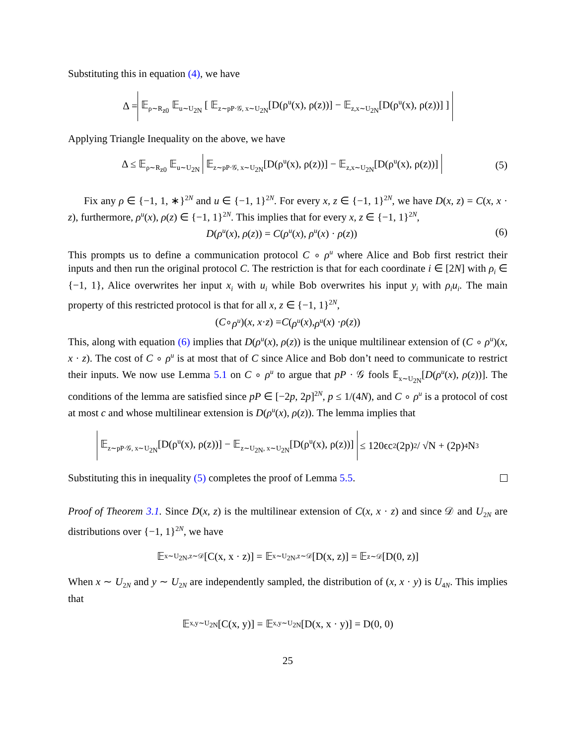Substituting this in equation (4), we have
Δ = 𝔼<sub>ρ∼R<sub>z0</sub></sub> 𝔼<sub>u∼U<sub>2N</sub></sub> [ 𝔼<sub>z∼pP·𝒢, x∼U<sub>2N</sub></sub>[D(ρ<sup>u</sup>(x), ρ(z))] − 𝔼<sub>z,x∼U<sub>2N</sub></sub>[D(ρ<sup>u</sup>(x), ρ(z))] ]
Applying Triangle Inequality on the above, we have
Δ ≤ 𝔼<sub>ρ∼R<sub>z0</sub></sub> 𝔼<sub>u∼U<sub>2N</sub></sub> 𝔼<sub>z∼pP·𝒢, x∼U<sub>2N</sub></sub>[D(ρ<sup>u</sup>(x), ρ(z))] − 𝔼<sub>z,x∼U<sub>2N</sub></sub>[D(ρ<sup>u</sup>(x), ρ(z))] (5)
Fix any ρ ∈ {−1, 1, ∗}<sup>2N</sup> and u ∈ {−1, 1}<sup>2N</sup>. For every x, z ∈ {−1, 1}<sup>2N</sup>, we have D(x, z) = C(x, x · z), furthermore, ρ<sup>u</sup>(x), ρ(z) ∈ {−1, 1}<sup>2N</sup>. This implies that for every x, z ∈ {−1, 1}<sup>2N</sup>,
D(ρ<sup>u</sup>(x), ρ(z)) = C(ρ<sup>u</sup>(x), ρ<sup>u</sup>(x) · ρ(z)) (6)
This prompts us to define a communication protocol C ∘ ρ<sup>u</sup> where Alice and Bob first restrict their inputs and then run the original protocol C. The restriction is that for each coordinate i ∈ [2N] with ρ<sub>i</sub> ∈ {−1, 1}, Alice overwrites her input x<sub>i</sub> with u<sub>i</sub> while Bob overwrites his input y<sub>i</sub> with ρ<sub>i</sub>u<sub>i</sub>. The main property of this restricted protocol is that for all x, z ∈ {−1, 1}<sup>2N</sup>,
(C ∘ ρ<sup>u</sup>)(x, x · z) = C (ρ<sup>u</sup> (x), ρ<sup>u</sup> (x) · ρ (z))
This, along with equation (6) implies that D(ρ<sup>u</sup>(x), ρ(z)) is the unique multilinear extension of (C ∘ ρ<sup>u</sup>)(x, x · z). The cost of C ∘ ρ<sup>u</sup> is at most that of C since Alice and Bob don’t need to communicate to restrict their inputs. We now use Lemma 5.1 on C ∘ ρ<sup>u</sup> to argue that pP · 𝒢 fools 𝔼<sub>x∼U<sub>2N</sub></sub>[D(ρ<sup>u</sup>(x), ρ(z))]. The conditions of the lemma are satisfied since pP ∈ [−2p, 2p]<sup>2N</sup>, p ≤ 1/(4N), and C ∘ ρ<sup>u</sup> is a protocol of cost at most c and whose multilinear extension is D(ρ<sup>u</sup>(x), ρ(z)). The lemma implies that
𝔼<sub>z∼pP·𝒢, x∼U<sub>2N</sub></sub>[D(ρ<sup>u</sup>(x), ρ(z))] − 𝔼<sub>z∼U<sub>2N</sub>, x∼U<sub>2N</sub></sub>[D(ρ<sup>u</sup>(x), ρ(z))] ≤ 120ϵc<sup>2</sup>(2p)<sup>2</sup> / √N + (2p)<sup>4</sup>N<sup>3</sup>
Substituting this in inequality (5) completes the proof of Lemma 5.5.
Proof of Theorem 3.1. Since D(x, z) is the multilinear extension of C(x, x · z) and since 𝒟 and U<sub>2N</sub> are distributions over {−1, 1}<sup>2N</sup>, we have
𝔼<sub>x∼U<sub>2N</sub>,z∼𝒟</sub>[C(x, x · z)] = 𝔼<sub>x∼U<sub>2N</sub>,z∼𝒟</sub>[D(x, z)] = 𝔼<sub>z∼𝒟</sub>[D(0, z)]
When x ∼ U<sub>2N</sub> and y ∼ U<sub>2N</sub> are independently sampled, the distribution of (x, x · y) is U<sub>4N</sub>. This implies that
𝔼<sub>x,y∼U<sub>2N</sub></sub>[C(x, y)] = 𝔼<sub>x,y∼U<sub>2N</sub></sub>[D(x, x · y)] = D(0, 0)
25